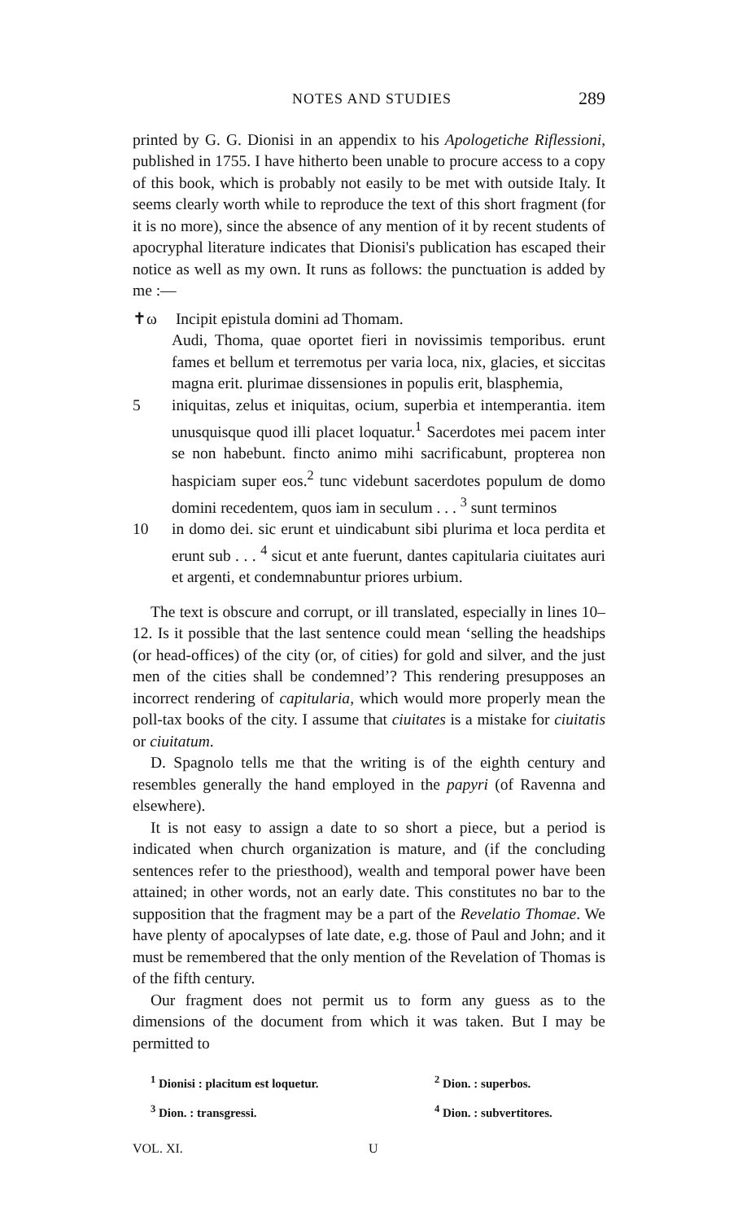NOTES AND STUDIES 289
printed by G. G. Dionisi in an appendix to his Apologetiche Riflessioni, published in 1755. I have hitherto been unable to procure access to a copy of this book, which is probably not easily to be met with outside Italy. It seems clearly worth while to reproduce the text of this short fragment (for it is no more), since the absence of any mention of it by recent students of apocryphal literature indicates that Dionisi's publication has escaped their notice as well as my own. It runs as follows: the punctuation is added by me :—
✝ω Incipit epistula domini ad Thomam.
Audi, Thoma, quae oportet fieri in novissimis temporibus. erunt fames et bellum et terremotus per varia loca, nix, glacies, et siccitas magna erit. plurimae dissensiones in populis erit, blasphemia,
5 iniquitas, zelus et iniquitas, ocium, superbia et intemperantia. item unusquisque quod illi placet loquatur.<sup>1</sup> Sacerdotes mei pacem inter se non habebunt. fincto animo mihi sacrificabunt, propterea non haspiciam super eos.<sup>2</sup> tunc videbunt sacerdotes populum de domo domini recedentem, quos iam in seculum . . . <sup>3</sup> sunt terminos
10 in domo dei. sic erunt et uindicabunt sibi plurima et loca perdita et erunt sub . . . <sup>4</sup> sicut et ante fuerunt, dantes capitularia ciuitates auri et argenti, et condemnabuntur priores urbium.
The text is obscure and corrupt, or ill translated, especially in lines 10–12. Is it possible that the last sentence could mean ‘selling the headships (or head-offices) of the city (or, of cities) for gold and silver, and the just men of the cities shall be condemned’? This rendering presupposes an incorrect rendering of capitularia, which would more properly mean the poll-tax books of the city. I assume that ciuitates is a mistake for ciuitatis or ciuitatum.
D. Spagnolo tells me that the writing is of the eighth century and resembles generally the hand employed in the papyri (of Ravenna and elsewhere).
It is not easy to assign a date to so short a piece, but a period is indicated when church organization is mature, and (if the concluding sentences refer to the priesthood), wealth and temporal power have been attained; in other words, not an early date. This constitutes no bar to the supposition that the fragment may be a part of the Revelatio Thomae. We have plenty of apocalypses of late date, e.g. those of Paul and John; and it must be remembered that the only mention of the Revelation of Thomas is of the fifth century.
Our fragment does not permit us to form any guess as to the dimensions of the document from which it was taken. But I may be permitted to
<sup>1</sup> Dionisi : placitum est loquetur. <sup>2</sup> Dion. : superbos. <sup>3</sup> Dion. : transgressi. <sup>4</sup> Dion. : subvertitores.
VOL. XI. U